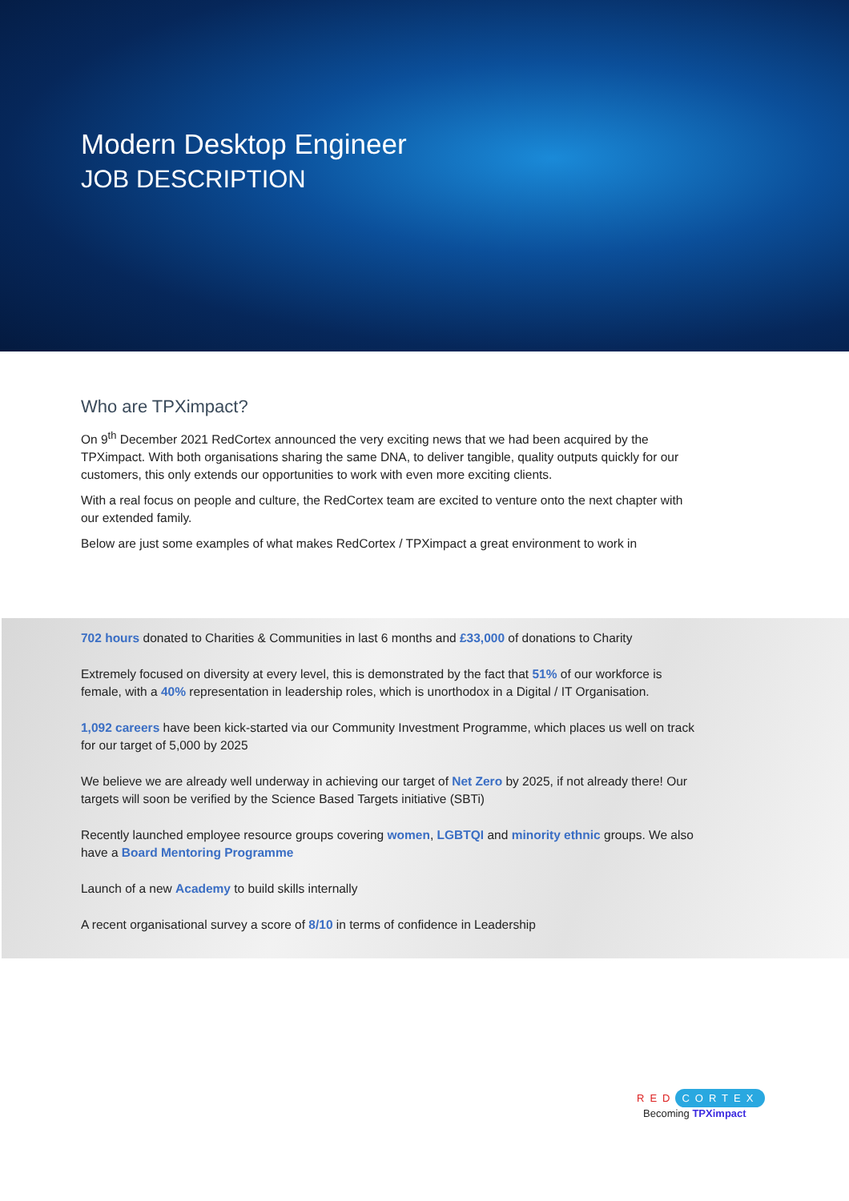Modern Desktop Engineer
JOB DESCRIPTION
Who are TPXimpact?
On 9<sup>th</sup> December 2021 RedCortex announced the very exciting news that we had been acquired by the TPXimpact. With both organisations sharing the same DNA, to deliver tangible, quality outputs quickly for our customers, this only extends our opportunities to work with even more exciting clients.
With a real focus on people and culture, the RedCortex team are excited to venture onto the next chapter with our extended family.
Below are just some examples of what makes RedCortex / TPXimpact a great environment to work in
702 hours donated to Charities & Communities in last 6 months and £33,000 of donations to Charity
Extremely focused on diversity at every level, this is demonstrated by the fact that 51% of our workforce is female, with a 40% representation in leadership roles, which is unorthodox in a Digital / IT Organisation.
1,092 careers have been kick-started via our Community Investment Programme, which places us well on track for our target of 5,000 by 2025
We believe we are already well underway in achieving our target of Net Zero by 2025, if not already there! Our targets will soon be verified by the Science Based Targets initiative (SBTi)
Recently launched employee resource groups covering women, LGBTQI and minority ethnic groups. We also have a Board Mentoring Programme
Launch of a new Academy to build skills internally
A recent organisational survey a score of 8/10 in terms of confidence in Leadership
RED CORTEX
Becoming TPXimpact